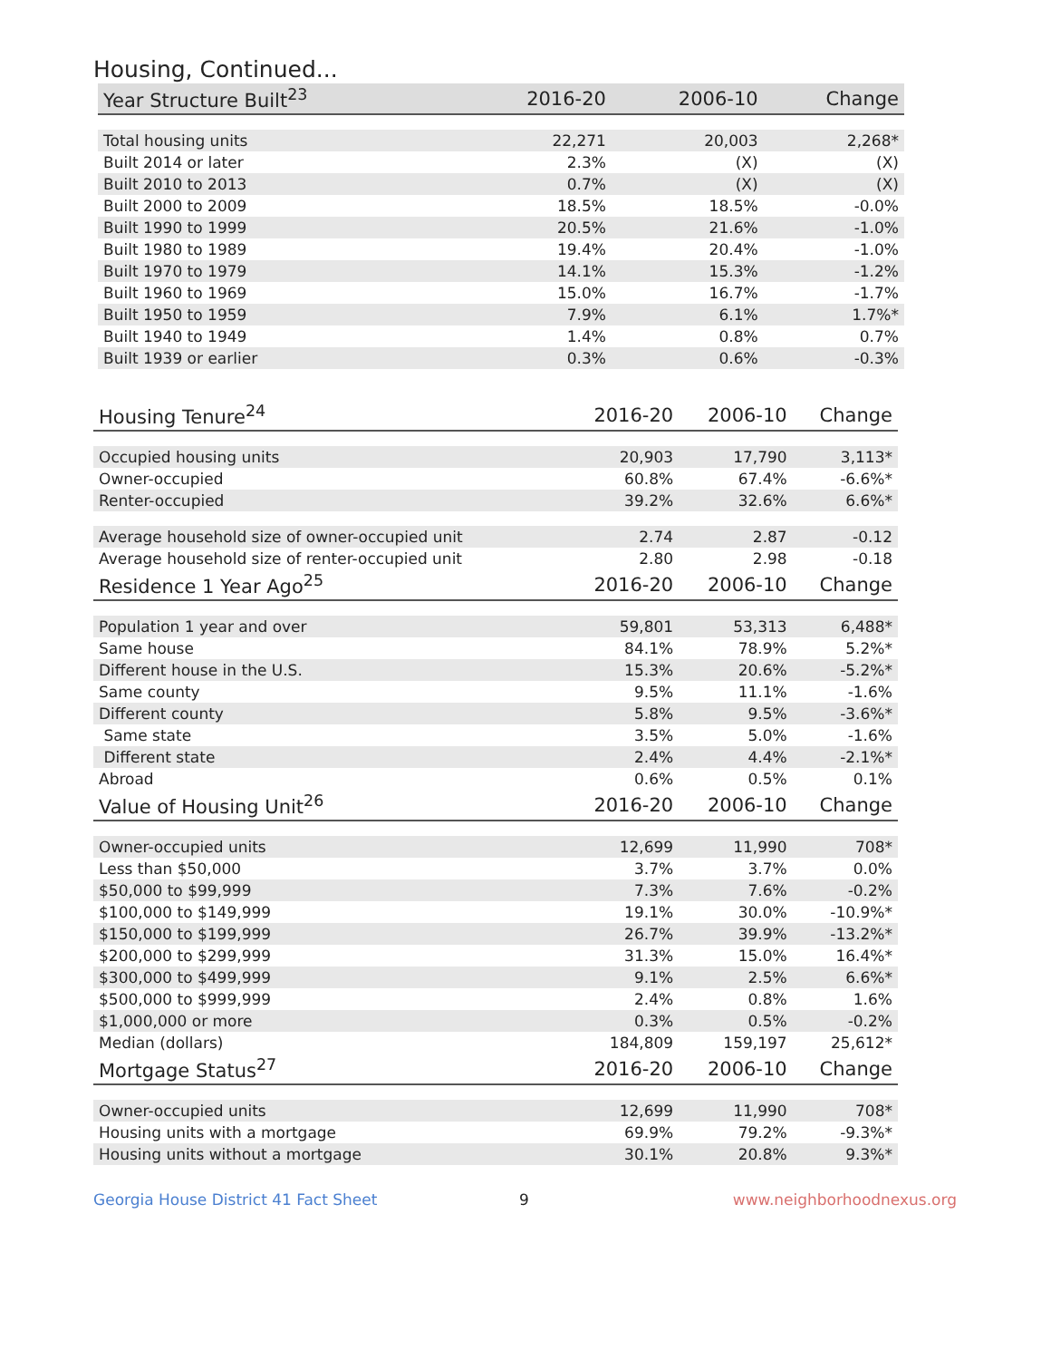Housing, Continued...
| Year Structure Built<sup>23</sup> | 2016-20 | 2006-10 | Change |
| --- | --- | --- | --- |
| Total housing units | 22,271 | 20,003 | 2,268* |
| Built 2014 or later | 2.3% | (X) | (X) |
| Built 2010 to 2013 | 0.7% | (X) | (X) |
| Built 2000 to 2009 | 18.5% | 18.5% | -0.0% |
| Built 1990 to 1999 | 20.5% | 21.6% | -1.0% |
| Built 1980 to 1989 | 19.4% | 20.4% | -1.0% |
| Built 1970 to 1979 | 14.1% | 15.3% | -1.2% |
| Built 1960 to 1969 | 15.0% | 16.7% | -1.7% |
| Built 1950 to 1959 | 7.9% | 6.1% | 1.7%* |
| Built 1940 to 1949 | 1.4% | 0.8% | 0.7% |
| Built 1939 or earlier | 0.3% | 0.6% | -0.3% |
| Housing Tenure<sup>24</sup> | 2016-20 | 2006-10 | Change |
| --- | --- | --- | --- |
| Occupied housing units | 20,903 | 17,790 | 3,113* |
| Owner-occupied | 60.8% | 67.4% | -6.6%* |
| Renter-occupied | 39.2% | 32.6% | 6.6%* |
| Average household size of owner-occupied unit | 2.74 | 2.87 | -0.12 |
| Average household size of renter-occupied unit | 2.80 | 2.98 | -0.18 |
| Residence 1 Year Ago<sup>25</sup> | 2016-20 | 2006-10 | Change |
| Population 1 year and over | 59,801 | 53,313 | 6,488* |
| Same house | 84.1% | 78.9% | 5.2%* |
| Different house in the U.S. | 15.3% | 20.6% | -5.2%* |
| Same county | 9.5% | 11.1% | -1.6% |
| Different county | 5.8% | 9.5% | -3.6%* |
| Same state | 3.5% | 5.0% | -1.6% |
| Different state | 2.4% | 4.4% | -2.1%* |
| Abroad | 0.6% | 0.5% | 0.1% |
| Value of Housing Unit<sup>26</sup> | 2016-20 | 2006-10 | Change |
| Owner-occupied units | 12,699 | 11,990 | 708* |
| Less than $50,000 | 3.7% | 3.7% | 0.0% |
| $50,000 to $99,999 | 7.3% | 7.6% | -0.2% |
| $100,000 to $149,999 | 19.1% | 30.0% | -10.9%* |
| $150,000 to $199,999 | 26.7% | 39.9% | -13.2%* |
| $200,000 to $299,999 | 31.3% | 15.0% | 16.4%* |
| $300,000 to $499,999 | 9.1% | 2.5% | 6.6%* |
| $500,000 to $999,999 | 2.4% | 0.8% | 1.6% |
| $1,000,000 or more | 0.3% | 0.5% | -0.2% |
| Median (dollars) | 184,809 | 159,197 | 25,612* |
| Mortgage Status<sup>27</sup> | 2016-20 | 2006-10 | Change |
| Owner-occupied units | 12,699 | 11,990 | 708* |
| Housing units with a mortgage | 69.9% | 79.2% | -9.3%* |
| Housing units without a mortgage | 30.1% | 20.8% | 9.3%* |
Georgia House District 41 Fact Sheet 9 www.neighborhoodnexus.org